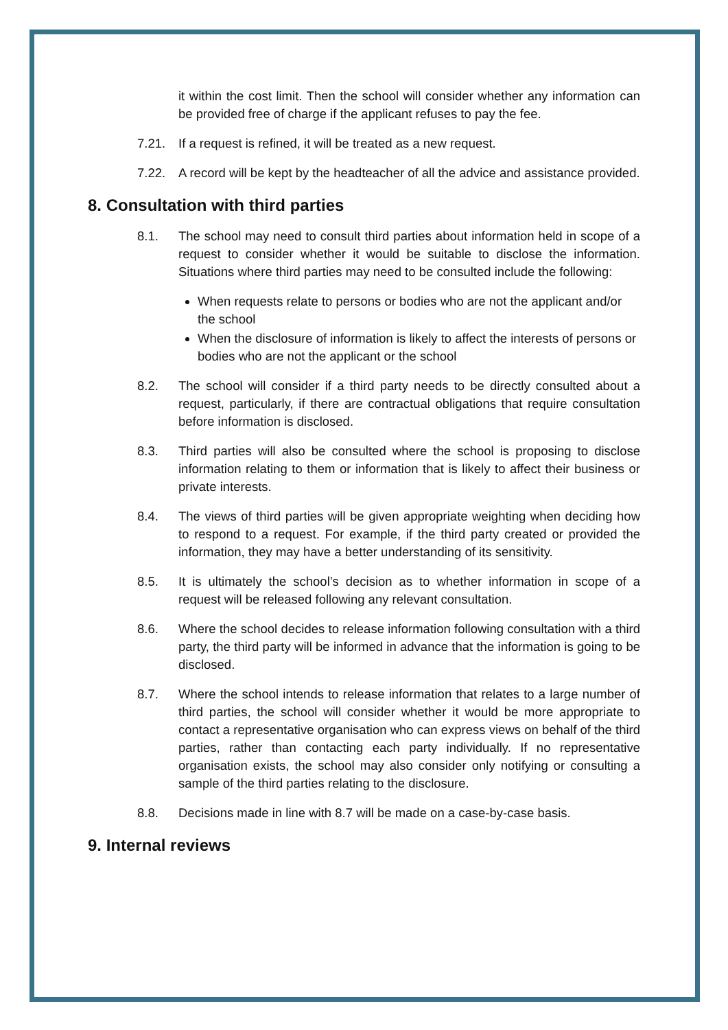it within the cost limit. Then the school will consider whether any information can be provided free of charge if the applicant refuses to pay the fee.
7.21. If a request is refined, it will be treated as a new request.
7.22. A record will be kept by the headteacher of all the advice and assistance provided.
8. Consultation with third parties
8.1. The school may need to consult third parties about information held in scope of a request to consider whether it would be suitable to disclose the information. Situations where third parties may need to be consulted include the following:
When requests relate to persons or bodies who are not the applicant and/or the school
When the disclosure of information is likely to affect the interests of persons or bodies who are not the applicant or the school
8.2. The school will consider if a third party needs to be directly consulted about a request, particularly, if there are contractual obligations that require consultation before information is disclosed.
8.3. Third parties will also be consulted where the school is proposing to disclose information relating to them or information that is likely to affect their business or private interests.
8.4. The views of third parties will be given appropriate weighting when deciding how to respond to a request. For example, if the third party created or provided the information, they may have a better understanding of its sensitivity.
8.5. It is ultimately the school’s decision as to whether information in scope of a request will be released following any relevant consultation.
8.6. Where the school decides to release information following consultation with a third party, the third party will be informed in advance that the information is going to be disclosed.
8.7. Where the school intends to release information that relates to a large number of third parties, the school will consider whether it would be more appropriate to contact a representative organisation who can express views on behalf of the third parties, rather than contacting each party individually. If no representative organisation exists, the school may also consider only notifying or consulting a sample of the third parties relating to the disclosure.
8.8. Decisions made in line with 8.7 will be made on a case-by-case basis.
9. Internal reviews